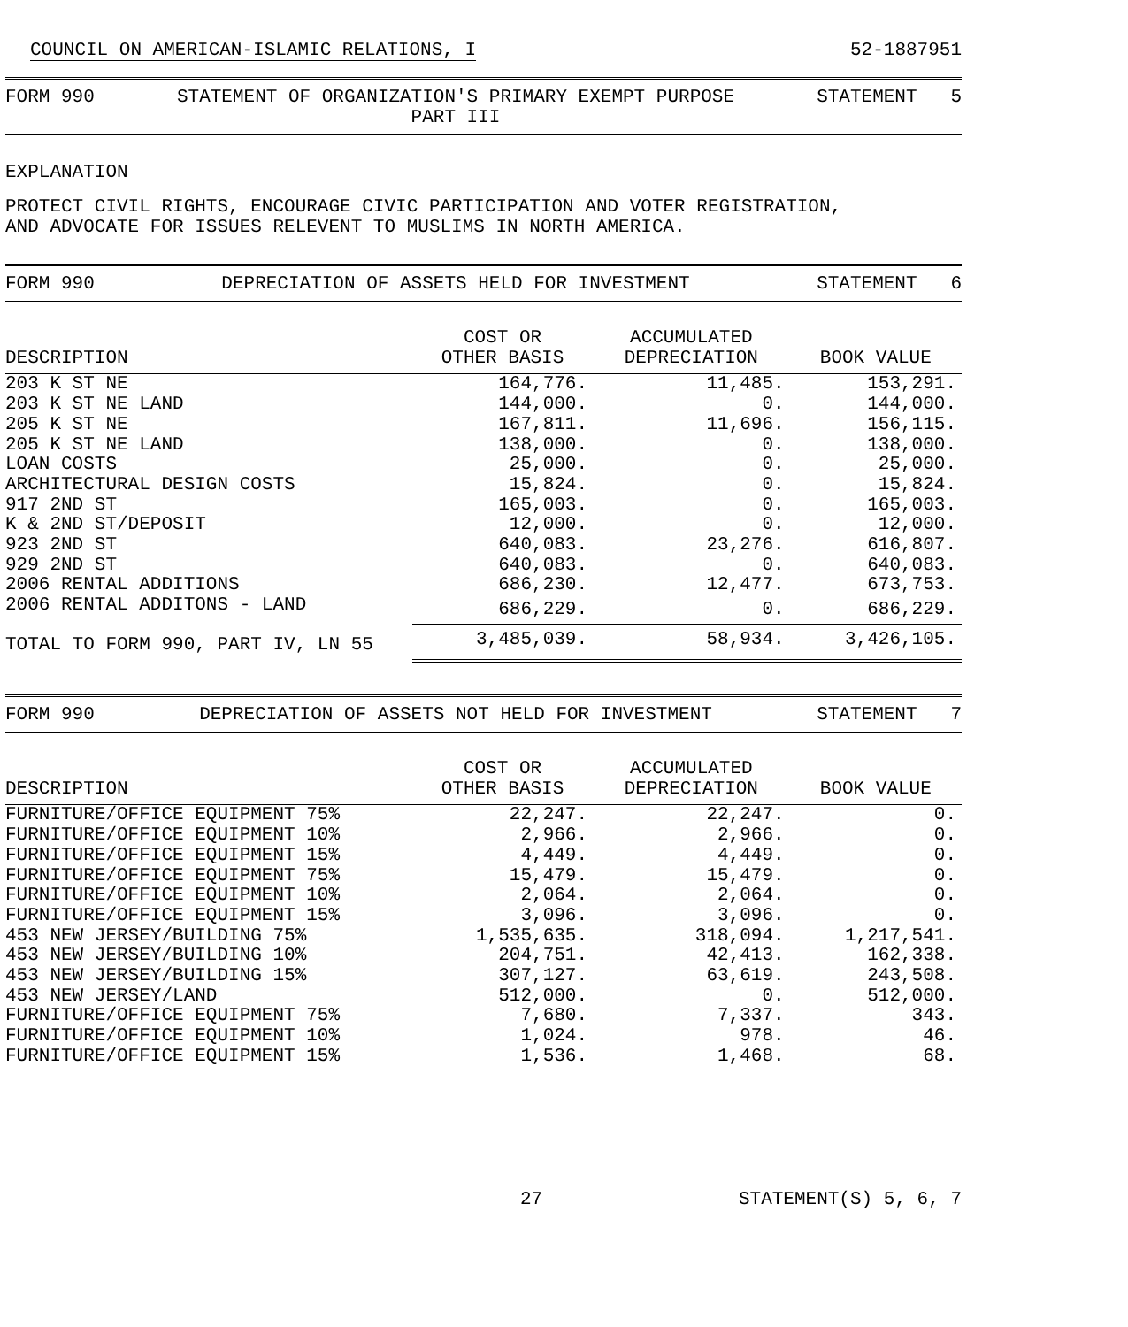COUNCIL ON AMERICAN-ISLAMIC RELATIONS, I 52-1887951
FORM 990 STATEMENT OF ORGANIZATION'S PRIMARY EXEMPT PURPOSE
PART III STATEMENT 5
EXPLANATION
PROTECT CIVIL RIGHTS, ENCOURAGE CIVIC PARTICIPATION AND VOTER REGISTRATION,
AND ADVOCATE FOR ISSUES RELEVENT TO MUSLIMS IN NORTH AMERICA.
FORM 990 DEPRECIATION OF ASSETS HELD FOR INVESTMENT STATEMENT 6
| DESCRIPTION | COST OR OTHER BASIS | ACCUMULATED DEPRECIATION | BOOK VALUE |
| --- | --- | --- | --- |
| 203 K ST NE | 164,776. | 11,485. | 153,291. |
| 203 K ST NE LAND | 144,000. | 0. | 144,000. |
| 205 K ST NE | 167,811. | 11,696. | 156,115. |
| 205 K ST NE LAND | 138,000. | 0. | 138,000. |
| LOAN COSTS | 25,000. | 0. | 25,000. |
| ARCHITECTURAL DESIGN COSTS | 15,824. | 0. | 15,824. |
| 917 2ND ST | 165,003. | 0. | 165,003. |
| K & 2ND ST/DEPOSIT | 12,000. | 0. | 12,000. |
| 923 2ND ST | 640,083. | 23,276. | 616,807. |
| 929 2ND ST | 640,083. | 0. | 640,083. |
| 2006 RENTAL ADDITIONS | 686,230. | 12,477. | 673,753. |
| 2006 RENTAL ADDITONS - LAND | 686,229. | 0. | 686,229. |
| TOTAL TO FORM 990, PART IV, LN 55 | 3,485,039. | 58,934. | 3,426,105. |
FORM 990 DEPRECIATION OF ASSETS NOT HELD FOR INVESTMENT STATEMENT 7
| DESCRIPTION | COST OR OTHER BASIS | ACCUMULATED DEPRECIATION | BOOK VALUE |
| --- | --- | --- | --- |
| FURNITURE/OFFICE EQUIPMENT 75% | 22,247. | 22,247. | 0. |
| FURNITURE/OFFICE EQUIPMENT 10% | 2,966. | 2,966. | 0. |
| FURNITURE/OFFICE EQUIPMENT 15% | 4,449. | 4,449. | 0. |
| FURNITURE/OFFICE EQUIPMENT 75% | 15,479. | 15,479. | 0. |
| FURNITURE/OFFICE EQUIPMENT 10% | 2,064. | 2,064. | 0. |
| FURNITURE/OFFICE EQUIPMENT 15% | 3,096. | 3,096. | 0. |
| 453 NEW JERSEY/BUILDING 75% | 1,535,635. | 318,094. | 1,217,541. |
| 453 NEW JERSEY/BUILDING 10% | 204,751. | 42,413. | 162,338. |
| 453 NEW JERSEY/BUILDING 15% | 307,127. | 63,619. | 243,508. |
| 453 NEW JERSEY/LAND | 512,000. | 0. | 512,000. |
| FURNITURE/OFFICE EQUIPMENT 75% | 7,680. | 7,337. | 343. |
| FURNITURE/OFFICE EQUIPMENT 10% | 1,024. | 978. | 46. |
| FURNITURE/OFFICE EQUIPMENT 15% | 1,536. | 1,468. | 68. |
27 STATEMENT(S) 5, 6, 7